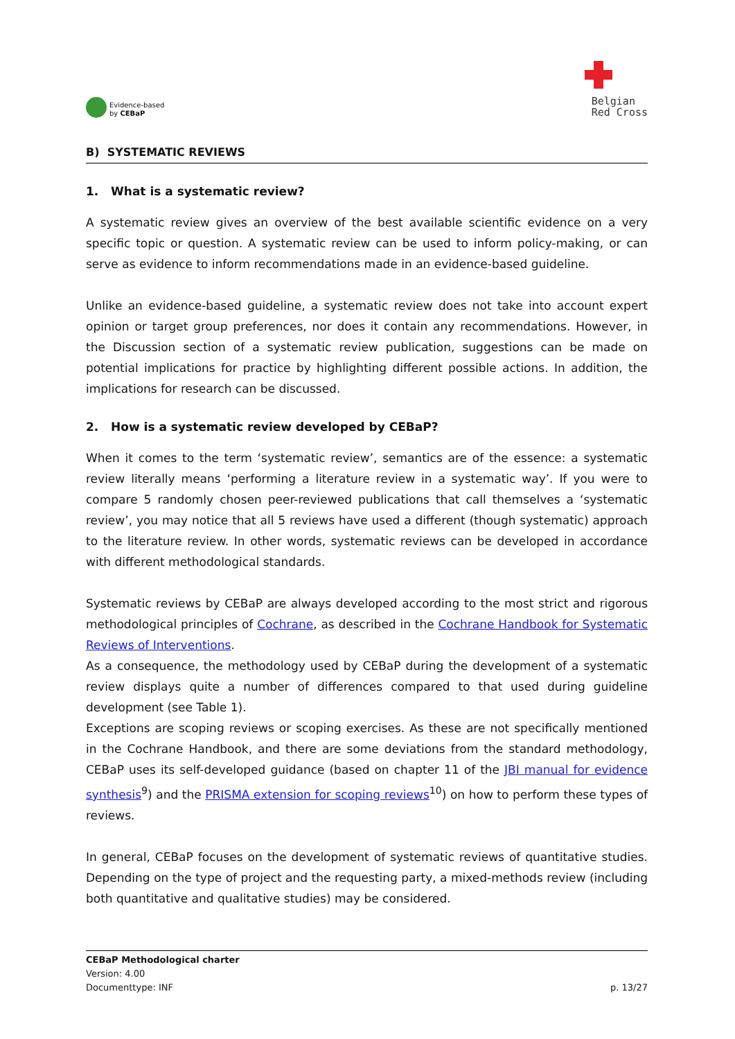Evidence-based
by CEBaP
Belgian
Red Cross
B) SYSTEMATIC REVIEWS
1. What is a systematic review?
A systematic review gives an overview of the best available scientific evidence on a very specific topic or question. A systematic review can be used to inform policy-making, or can serve as evidence to inform recommendations made in an evidence-based guideline.
Unlike an evidence-based guideline, a systematic review does not take into account expert opinion or target group preferences, nor does it contain any recommendations. However, in the Discussion section of a systematic review publication, suggestions can be made on potential implications for practice by highlighting different possible actions. In addition, the implications for research can be discussed.
2. How is a systematic review developed by CEBaP?
When it comes to the term ‘systematic review’, semantics are of the essence: a systematic review literally means ‘performing a literature review in a systematic way’. If you were to compare 5 randomly chosen peer-reviewed publications that call themselves a ‘systematic review’, you may notice that all 5 reviews have used a different (though systematic) approach to the literature review. In other words, systematic reviews can be developed in accordance with different methodological standards.
Systematic reviews by CEBaP are always developed according to the most strict and rigorous methodological principles of Cochrane, as described in the Cochrane Handbook for Systematic Reviews of Interventions.
As a consequence, the methodology used by CEBaP during the development of a systematic review displays quite a number of differences compared to that used during guideline development (see Table 1).
Exceptions are scoping reviews or scoping exercises. As these are not specifically mentioned in the Cochrane Handbook, and there are some deviations from the standard methodology, CEBaP uses its self-developed guidance (based on chapter 11 of the JBI manual for evidence synthesis<sup>9</sup>) and the PRISMA extension for scoping reviews<sup>10</sup>) on how to perform these types of reviews.
In general, CEBaP focuses on the development of systematic reviews of quantitative studies. Depending on the type of project and the requesting party, a mixed-methods review (including both quantitative and qualitative studies) may be considered.
CEBaP Methodological charter
Version: 4.00
Documenttype: INF p. 13/27